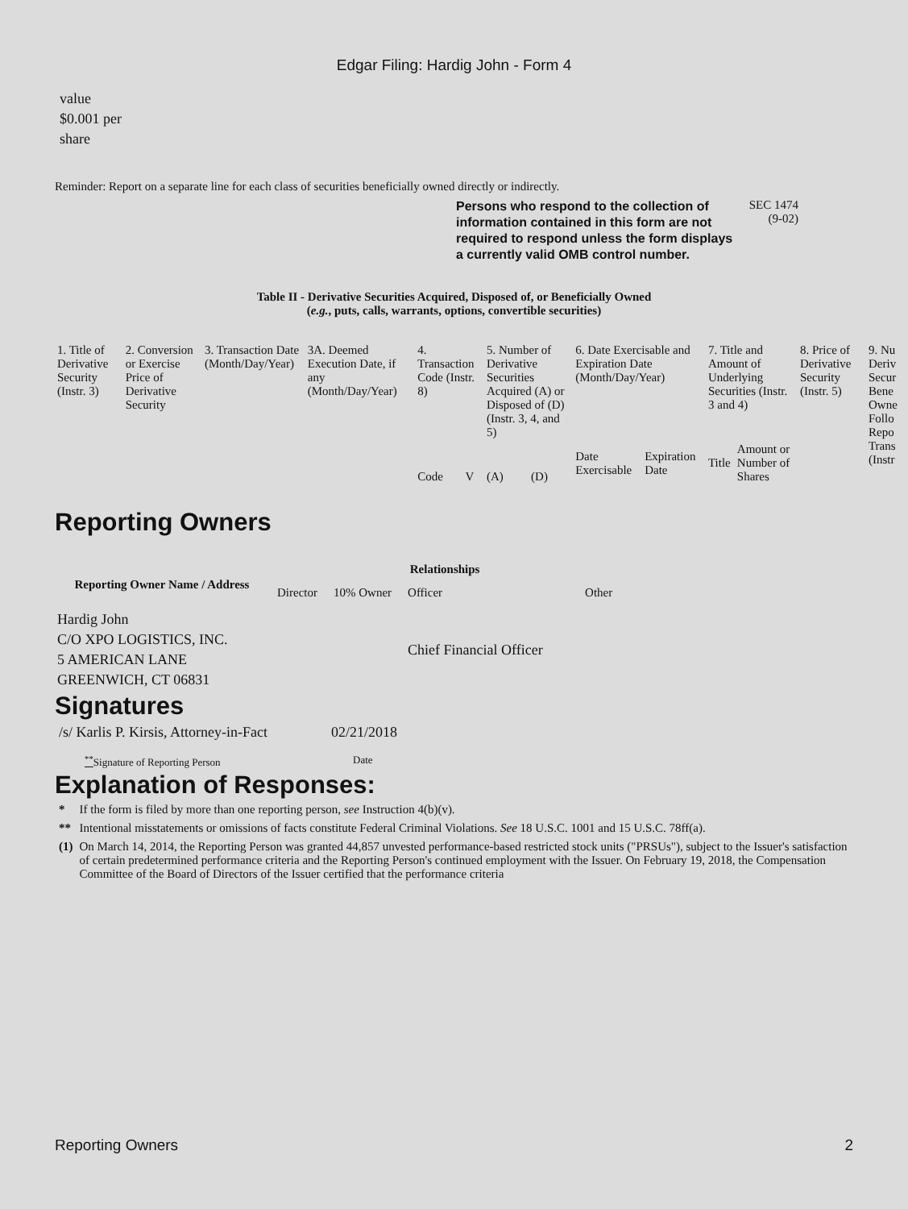Edgar Filing: Hardig John - Form 4
value
$0.001 per
share
Reminder: Report on a separate line for each class of securities beneficially owned directly or indirectly.
Persons who respond to the collection of information contained in this form are not required to respond unless the form displays a currently valid OMB control number.
SEC 1474
(9-02)
Table II - Derivative Securities Acquired, Disposed of, or Beneficially Owned
(e.g., puts, calls, warrants, options, convertible securities)
| 1. Title of Derivative Security (Instr. 3) | 2. Conversion or Exercise Price of Derivative Security | 3. Transaction Date (Month/Day/Year) | 3A. Deemed Execution Date, if any (Month/Day/Year) | 4. Transaction Code (Instr. 8) | | 5. Number of Derivative Securities Acquired (A) or Disposed of (D) (Instr. 3, 4, and 5) | | 6. Date Exercisable and Expiration Date (Month/Day/Year) | | 7. Title and Amount of Underlying Securities (Instr. 3 and 4) | | 8. Price of Derivative Security (Instr. 5) | 9. Nu Deriv Secur Bene Owne Follo Repo Trans (Instr |
| | | | | Code | V | (A) | (D) | Date Exercisable | Expiration Date | Title | Amount or Number of Shares | | |
Reporting Owners
| Reporting Owner Name / Address | Relationships | | | |
| --- | --- | --- | --- | --- |
| | Director | 10% Owner | Officer | Other |
| Hardig John C/O XPO LOGISTICS, INC. 5 AMERICAN LANE GREENWICH, CT 06831 | | | Chief Financial Officer | |
Signatures
| /s/ Karlis P. Kirsis, Attorney-in-Fact | 02/21/2018 |
| <sup>**</sup> Signature of Reporting Person | Date |
Explanation of Responses:
| * | If the form is filed by more than one reporting person, see Instruction 4(b)(v). |
| ** | Intentional misstatements or omissions of facts constitute Federal Criminal Violations. See 18 U.S.C. 1001 and 15 U.S.C. 78ff(a). |
| (1) | On March 14, 2014, the Reporting Person was granted 44,857 unvested performance-based restricted stock units ("PRSUs"), subject to the Issuer's satisfaction of certain predetermined performance criteria and the Reporting Person's continued employment with the Issuer. On February 19, 2018, the Compensation Committee of the Board of Directors of the Issuer certified that the performance criteria |
Reporting Owners 2